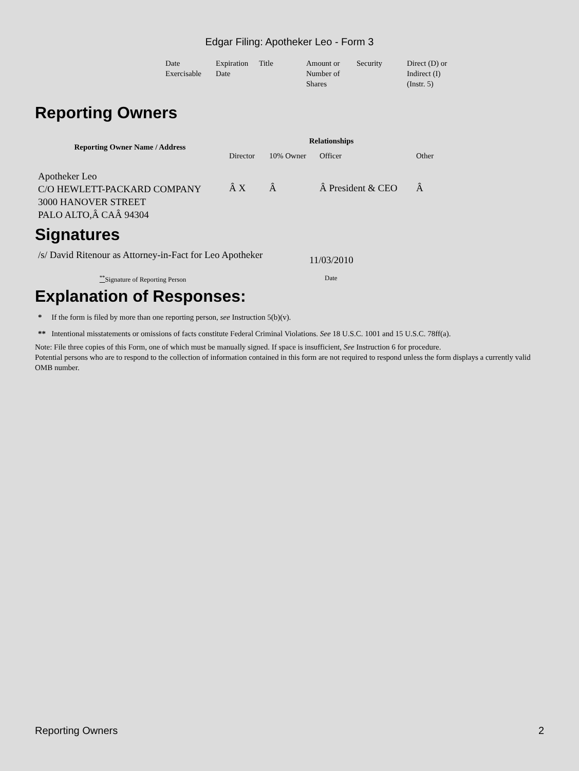Edgar Filing: Apotheker Leo - Form 3
| Date Exercisable | Expiration Date | Title | Amount or Number of Shares | Security | Direct (D) or Indirect (I) (Instr. 5) |
Reporting Owners
| Reporting Owner Name / Address | Relationships | | | |
| --- | --- | --- | --- | --- |
| | Director | 10% Owner | Officer | Other |
| Apotheker Leo C/O HEWLETT-PACKARD COMPANY 3000 HANOVER STREET PALO ALTO,Â CAÂ 94304 | Â X | Â | Â President & CEO | Â |
Signatures
| /s/ David Ritenour as Attorney-in-Fact for Leo Apotheker | 11/03/2010 |
| <sup>**</sup> Signature of Reporting Person | Date |
Explanation of Responses:
* If the form is filed by more than one reporting person, see Instruction 5(b)(v).
** Intentional misstatements or omissions of facts constitute Federal Criminal Violations. See 18 U.S.C. 1001 and 15 U.S.C. 78ff(a).
Note: File three copies of this Form, one of which must be manually signed. If space is insufficient, See Instruction 6 for procedure.
Potential persons who are to respond to the collection of information contained in this form are not required to respond unless the form displays a currently valid OMB number.
Reporting Owners 2